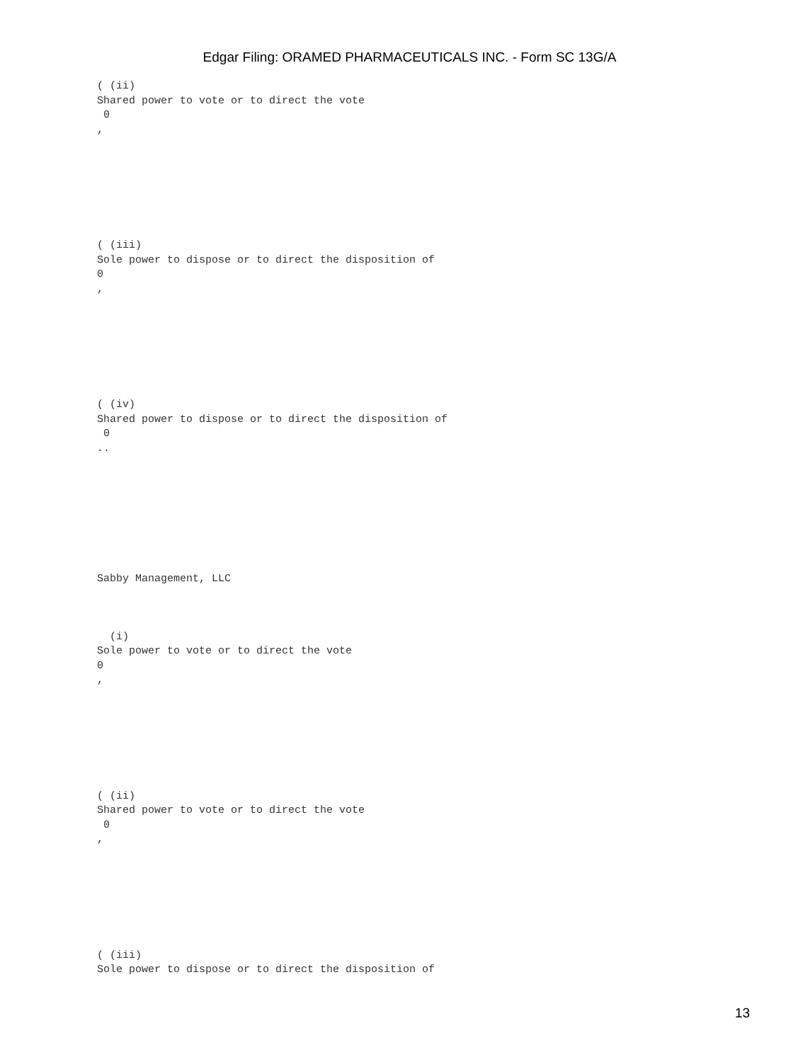Edgar Filing: ORAMED PHARMACEUTICALS INC. - Form SC 13G/A
( (ii) Shared power to vote or to direct the vote 0 ,
( (iii) Sole power to dispose or to direct the disposition of 0 ,
( (iv) Shared power to dispose or to direct the disposition of 0 ..
Sabby Management, LLC
(i) Sole power to vote or to direct the vote 0 ,
( (ii) Shared power to vote or to direct the vote 0 ,
( (iii) Sole power to dispose or to direct the disposition of
13